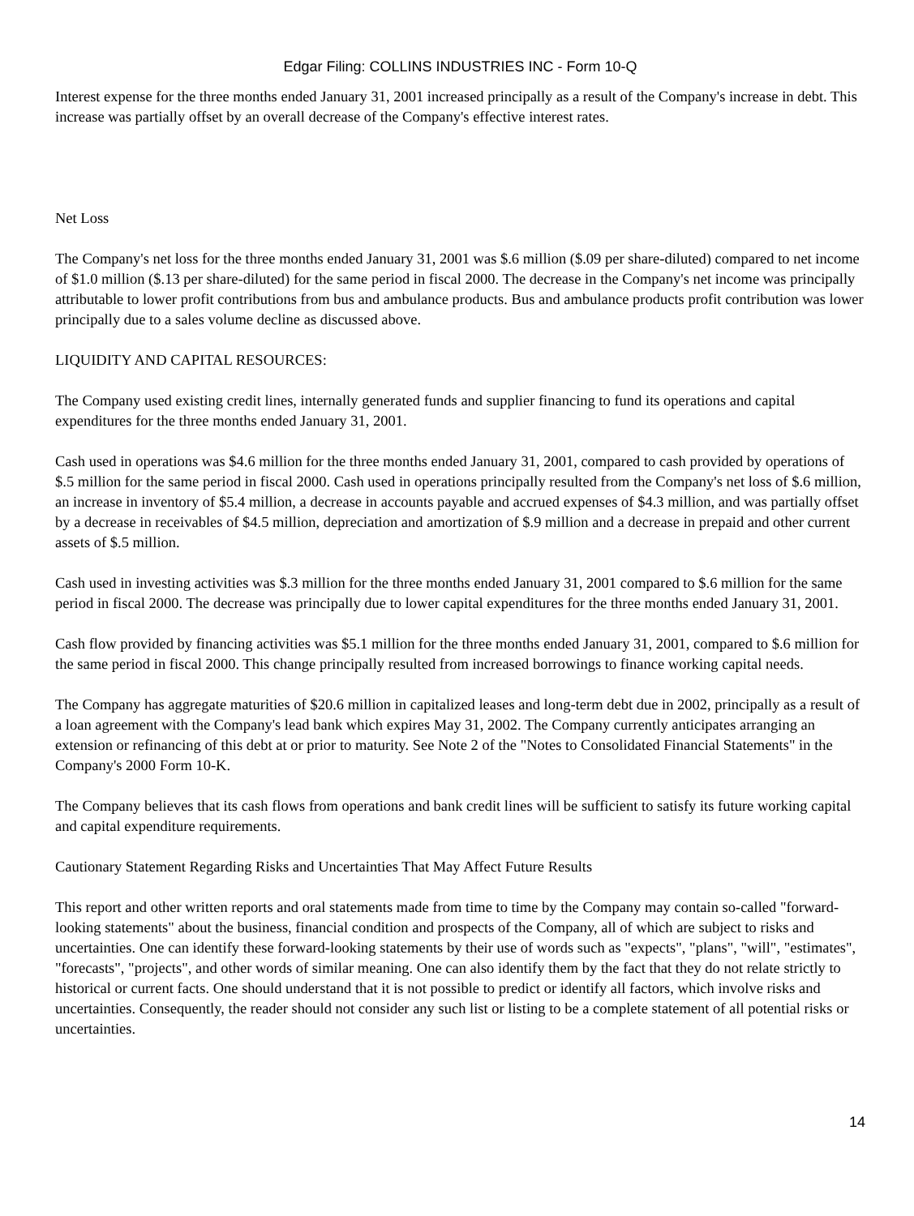Edgar Filing: COLLINS INDUSTRIES INC - Form 10-Q
Interest expense for the three months ended January 31, 2001 increased principally as a result of the Company's increase in debt. This increase was partially offset by an overall decrease of the Company's effective interest rates.
Net Loss
The Company's net loss for the three months ended January 31, 2001 was $.6 million ($.09 per share-diluted) compared to net income of $1.0 million ($.13 per share-diluted) for the same period in fiscal 2000. The decrease in the Company's net income was principally attributable to lower profit contributions from bus and ambulance products. Bus and ambulance products profit contribution was lower principally due to a sales volume decline as discussed above.
LIQUIDITY AND CAPITAL RESOURCES:
The Company used existing credit lines, internally generated funds and supplier financing to fund its operations and capital expenditures for the three months ended January 31, 2001.
Cash used in operations was $4.6 million for the three months ended January 31, 2001, compared to cash provided by operations of $.5 million for the same period in fiscal 2000. Cash used in operations principally resulted from the Company's net loss of $.6 million, an increase in inventory of $5.4 million, a decrease in accounts payable and accrued expenses of $4.3 million, and was partially offset by a decrease in receivables of $4.5 million, depreciation and amortization of $.9 million and a decrease in prepaid and other current assets of $.5 million.
Cash used in investing activities was $.3 million for the three months ended January 31, 2001 compared to $.6 million for the same period in fiscal 2000. The decrease was principally due to lower capital expenditures for the three months ended January 31, 2001.
Cash flow provided by financing activities was $5.1 million for the three months ended January 31, 2001, compared to $.6 million for the same period in fiscal 2000. This change principally resulted from increased borrowings to finance working capital needs.
The Company has aggregate maturities of $20.6 million in capitalized leases and long-term debt due in 2002, principally as a result of a loan agreement with the Company's lead bank which expires May 31, 2002. The Company currently anticipates arranging an extension or refinancing of this debt at or prior to maturity. See Note 2 of the "Notes to Consolidated Financial Statements" in the Company's 2000 Form 10-K.
The Company believes that its cash flows from operations and bank credit lines will be sufficient to satisfy its future working capital and capital expenditure requirements.
Cautionary Statement Regarding Risks and Uncertainties That May Affect Future Results
This report and other written reports and oral statements made from time to time by the Company may contain so-called "forward-looking statements" about the business, financial condition and prospects of the Company, all of which are subject to risks and uncertainties. One can identify these forward-looking statements by their use of words such as "expects", "plans", "will", "estimates", "forecasts", "projects", and other words of similar meaning. One can also identify them by the fact that they do not relate strictly to historical or current facts. One should understand that it is not possible to predict or identify all factors, which involve risks and uncertainties. Consequently, the reader should not consider any such list or listing to be a complete statement of all potential risks or uncertainties.
14